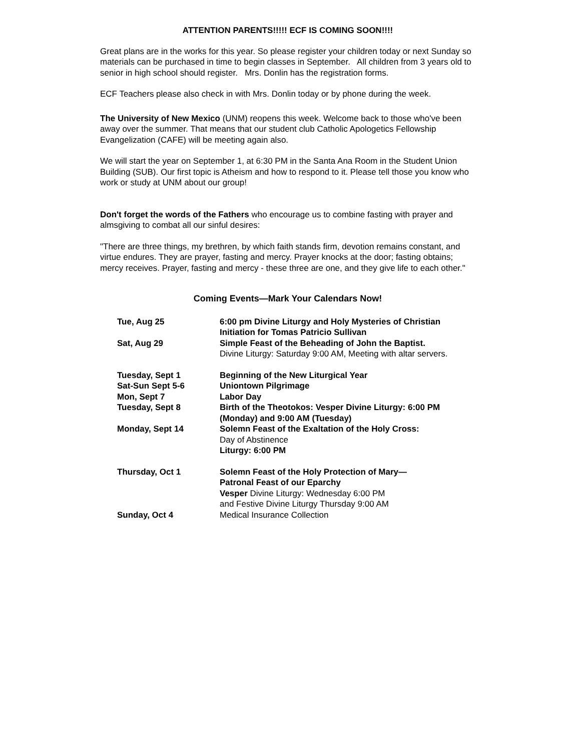ATTENTION PARENTS!!!!! ECF IS COMING SOON!!!!
Great plans are in the works for this year. So please register your children today or next Sunday so materials can be purchased in time to begin classes in September. All children from 3 years old to senior in high school should register. Mrs. Donlin has the registration forms.
ECF Teachers please also check in with Mrs. Donlin today or by phone during the week.
The University of New Mexico (UNM) reopens this week. Welcome back to those who've been away over the summer. That means that our student club Catholic Apologetics Fellowship Evangelization (CAFE) will be meeting again also.
We will start the year on September 1, at 6:30 PM in the Santa Ana Room in the Student Union Building (SUB). Our first topic is Atheism and how to respond to it. Please tell those you know who work or study at UNM about our group!
Don't forget the words of the Fathers who encourage us to combine fasting with prayer and almsgiving to combat all our sinful desires:
"There are three things, my brethren, by which faith stands firm, devotion remains constant, and virtue endures. They are prayer, fasting and mercy. Prayer knocks at the door; fasting obtains; mercy receives. Prayer, fasting and mercy - these three are one, and they give life to each other."
Coming Events—Mark Your Calendars Now!
| Tue, Aug 25 | 6:00 pm Divine Liturgy and Holy Mysteries of Christian Initiation for Tomas Patricio Sullivan |
| Sat, Aug 29 | Simple Feast of the Beheading of John the Baptist. Divine Liturgy: Saturday 9:00 AM, Meeting with altar servers. |
| Tuesday, Sept 1 | Beginning of the New Liturgical Year |
| Sat-Sun Sept 5-6 | Uniontown Pilgrimage |
| Mon, Sept 7 | Labor Day |
| Tuesday, Sept 8 | Birth of the Theotokos: Vesper Divine Liturgy: 6:00 PM (Monday) and 9:00 AM (Tuesday) |
| Monday, Sept 14 | Solemn Feast of the Exaltation of the Holy Cross: Day of Abstinence Liturgy: 6:00 PM |
| Thursday, Oct 1 | Solemn Feast of the Holy Protection of Mary— Patronal Feast of our Eparchy Vesper Divine Liturgy: Wednesday 6:00 PM and Festive Divine Liturgy Thursday 9:00 AM |
| Sunday, Oct 4 | Medical Insurance Collection |